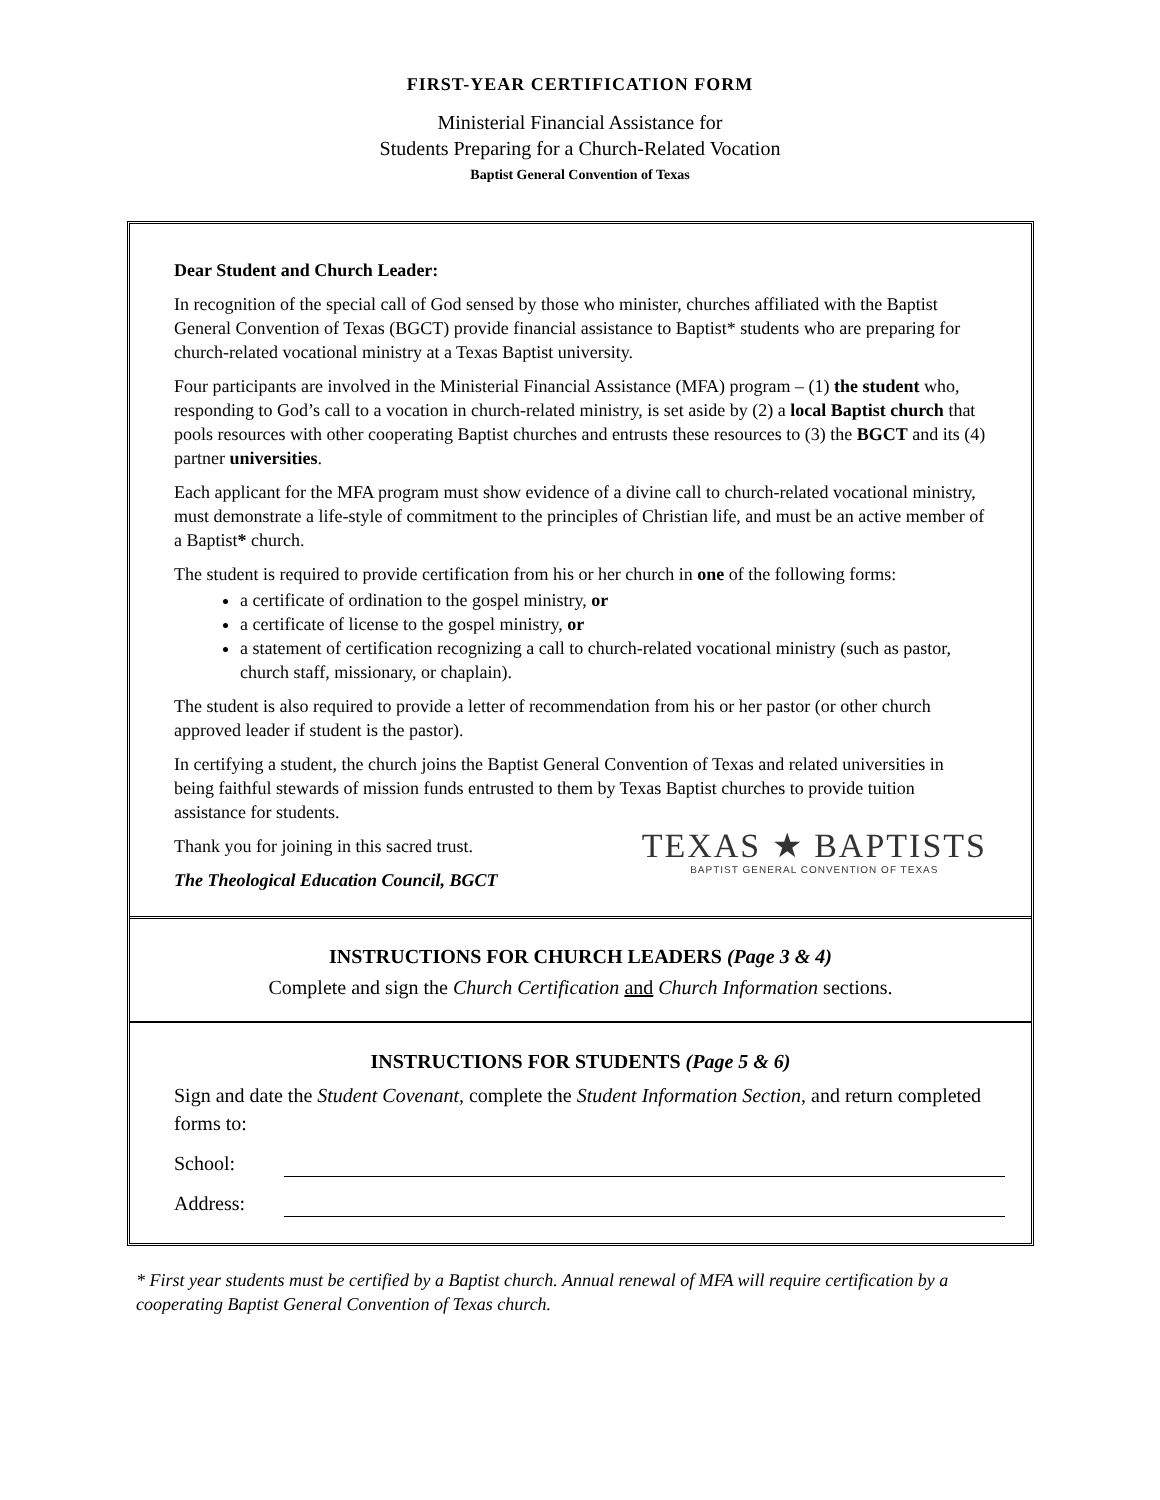FIRST-YEAR CERTIFICATION FORM
Ministerial Financial Assistance for
Students Preparing for a Church-Related Vocation
Baptist General Convention of Texas
Dear Student and Church Leader:
In recognition of the special call of God sensed by those who minister, churches affiliated with the Baptist General Convention of Texas (BGCT) provide financial assistance to Baptist* students who are preparing for church-related vocational ministry at a Texas Baptist university.
Four participants are involved in the Ministerial Financial Assistance (MFA) program – (1) the student who, responding to God’s call to a vocation in church-related ministry, is set aside by (2) a local Baptist church that pools resources with other cooperating Baptist churches and entrusts these resources to (3) the BGCT and its (4) partner universities.
Each applicant for the MFA program must show evidence of a divine call to church-related vocational ministry, must demonstrate a life-style of commitment to the principles of Christian life, and must be an active member of a Baptist* church.
The student is required to provide certification from his or her church in one of the following forms:
a certificate of ordination to the gospel ministry, or
a certificate of license to the gospel ministry, or
a statement of certification recognizing a call to church-related vocational ministry (such as pastor, church staff, missionary, or chaplain).
The student is also required to provide a letter of recommendation from his or her pastor (or other church approved leader if student is the pastor).
In certifying a student, the church joins the Baptist General Convention of Texas and related universities in being faithful stewards of mission funds entrusted to them by Texas Baptist churches to provide tuition assistance for students.
TEXAS ★ BAPTISTS
BAPTIST GENERAL CONVENTION OF TEXAS
Thank you for joining in this sacred trust.
The Theological Education Council, BGCT
INSTRUCTIONS FOR CHURCH LEADERS (Page 3 & 4)
Complete and sign the Church Certification and Church Information sections.
INSTRUCTIONS FOR STUDENTS (Page 5 & 6)
Sign and date the Student Covenant, complete the Student Information Section, and return completed forms to:
School:
Address:
* First year students must be certified by a Baptist church. Annual renewal of MFA will require certification by a cooperating Baptist General Convention of Texas church.